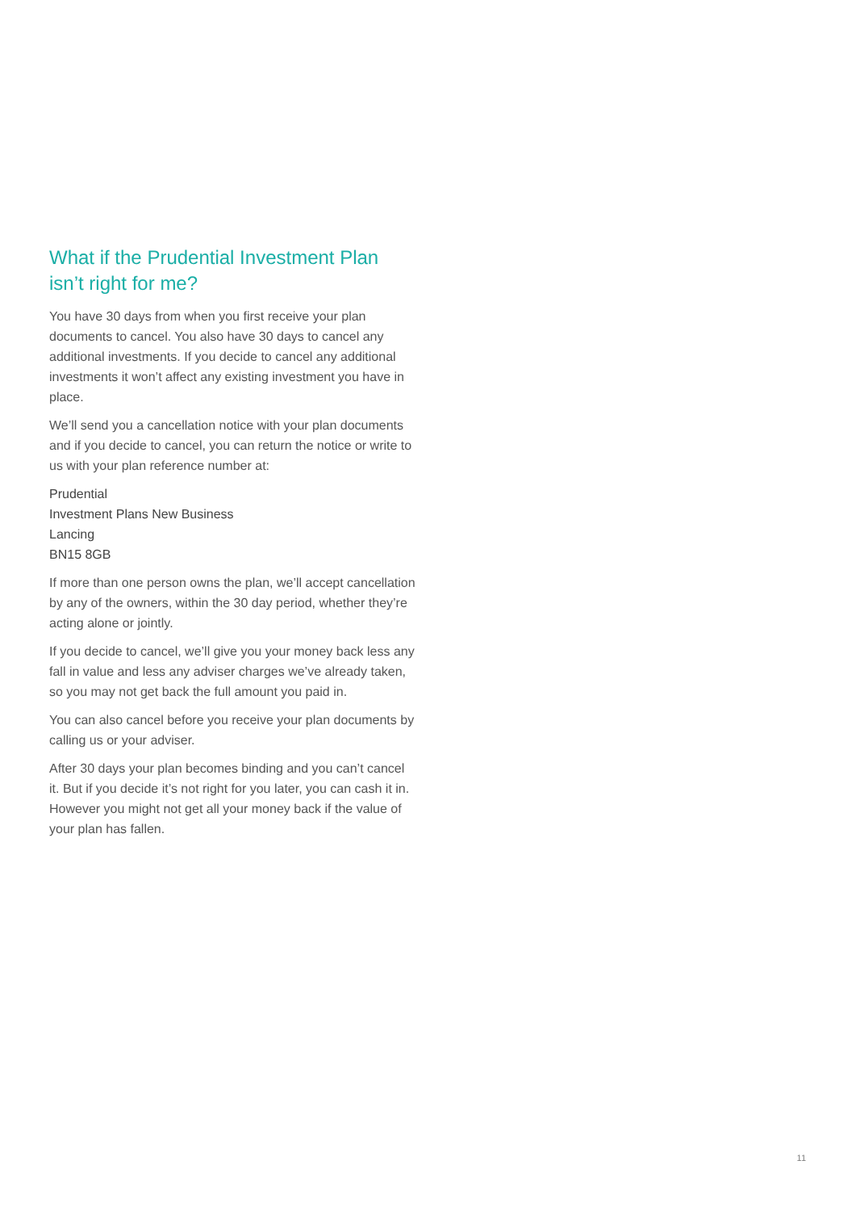What if the Prudential Investment Plan isn’t right for me?
You have 30 days from when you first receive your plan documents to cancel. You also have 30 days to cancel any additional investments. If you decide to cancel any additional investments it won’t affect any existing investment you have in place.
We’ll send you a cancellation notice with your plan documents and if you decide to cancel, you can return the notice or write to us with your plan reference number at:
Prudential
Investment Plans New Business
Lancing
BN15 8GB
If more than one person owns the plan, we’ll accept cancellation by any of the owners, within the 30 day period, whether they’re acting alone or jointly.
If you decide to cancel, we’ll give you your money back less any fall in value and less any adviser charges we’ve already taken, so you may not get back the full amount you paid in.
You can also cancel before you receive your plan documents by calling us or your adviser.
After 30 days your plan becomes binding and you can’t cancel it. But if you decide it’s not right for you later, you can cash it in. However you might not get all your money back if the value of your plan has fallen.
11